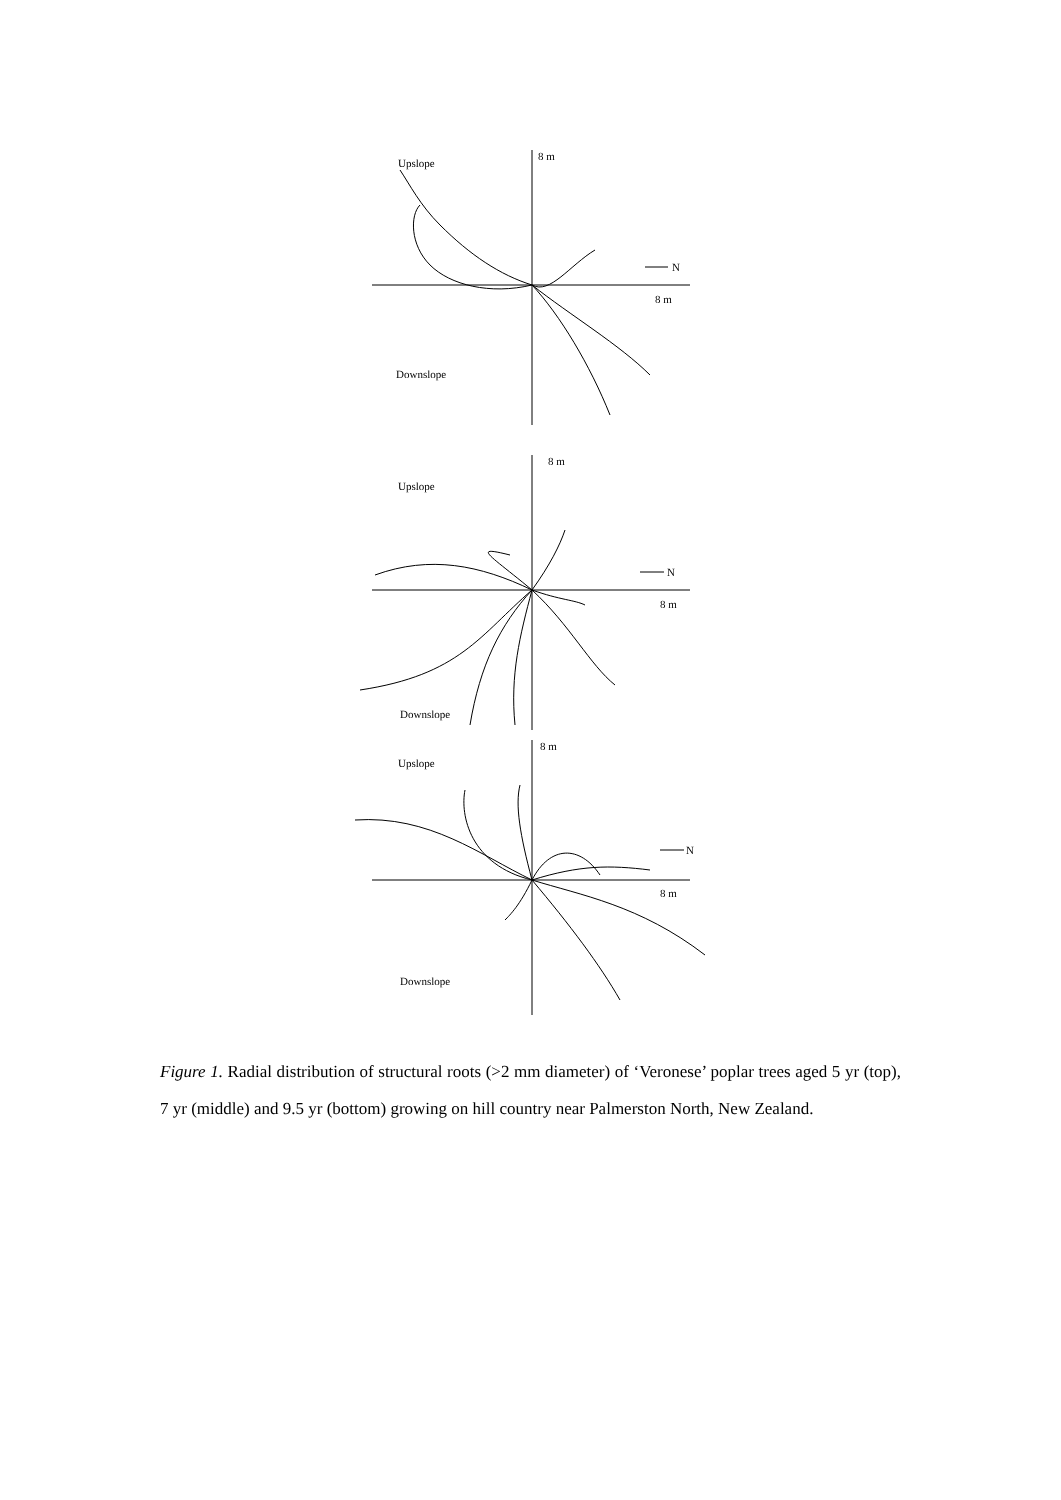8 m
Upslope
N
8 m
Downslope
8 m
Upslope
N
8 m
Downslope
8 m
Upslope
N
8 m
Downslope
Figure 1. Radial distribution of structural roots (>2 mm diameter) of ‘Veronese’ poplar trees aged 5 yr (top), 7 yr (middle) and 9.5 yr (bottom) growing on hill country near Palmerston North, New Zealand.